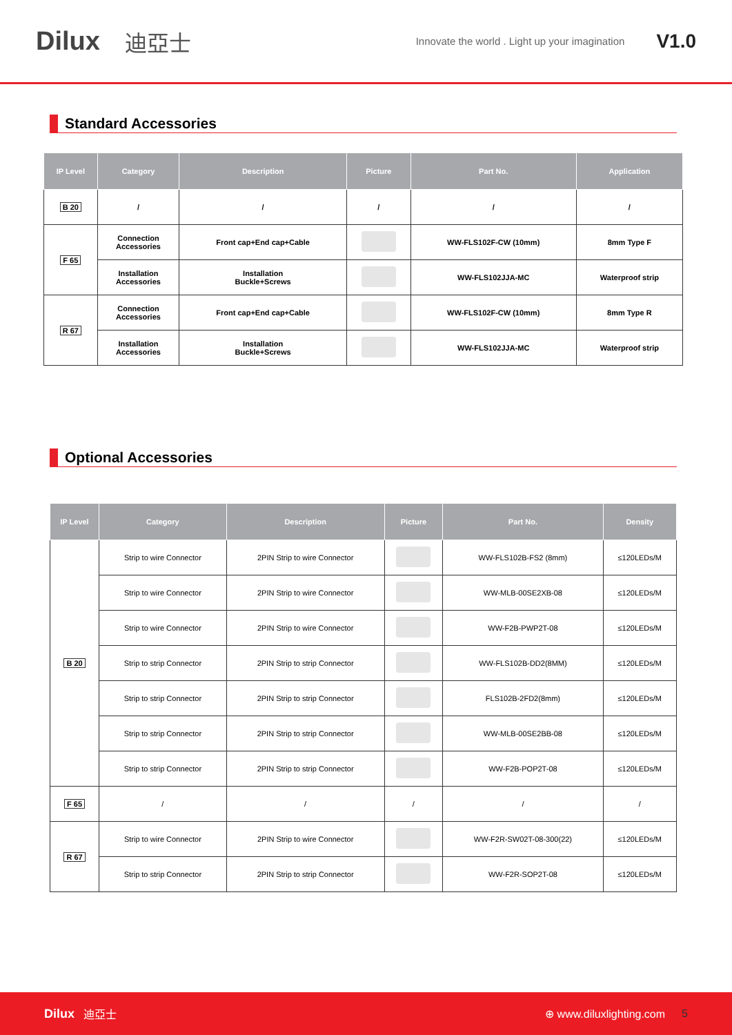Dilux 迪亞士 Innovate the world . Light up your imagination V1.0
Standard Accessories
| IP Level | Category | Description | Picture | Part No. | Application |
| --- | --- | --- | --- | --- | --- |
| B 20 | / | / | / | / | / |
| F 65 | Connection Accessories | Front cap+End cap+Cable | | WW-FLS102F-CW (10mm) | 8mm Type F |
| | Installation Accessories | Installation Buckle+Screws | | WW-FLS102JJA-MC | Waterproof strip |
| R 67 | Connection Accessories | Front cap+End cap+Cable | | WW-FLS102F-CW (10mm) | 8mm Type R |
| | Installation Accessories | Installation Buckle+Screws | | WW-FLS102JJA-MC | Waterproof strip |
Optional Accessories
| IP Level | Category | Description | Picture | Part No. | Density |
| --- | --- | --- | --- | --- | --- |
| B 20 | Strip to wire Connector | 2PIN Strip to wire Connector | | WW-FLS102B-FS2 (8mm) | ≤120LEDs/M |
| | Strip to wire Connector | 2PIN Strip to wire Connector | | WW-MLB-00SE2XB-08 | ≤120LEDs/M |
| | Strip to wire Connector | 2PIN Strip to wire Connector | | WW-F2B-PWP2T-08 | ≤120LEDs/M |
| | Strip to strip Connector | 2PIN Strip to strip Connector | | WW-FLS102B-DD2(8MM) | ≤120LEDs/M |
| | Strip to strip Connector | 2PIN Strip to strip Connector | | FLS102B-2FD2(8mm) | ≤120LEDs/M |
| | Strip to strip Connector | 2PIN Strip to strip Connector | | WW-MLB-00SE2BB-08 | ≤120LEDs/M |
| | Strip to strip Connector | 2PIN Strip to strip Connector | | WW-F2B-POP2T-08 | ≤120LEDs/M |
| F 65 | / | / | / | / | / |
| R 67 | Strip to wire Connector | 2PIN Strip to wire Connector | | WW-F2R-SW02T-08-300(22) | ≤120LEDs/M |
| | Strip to strip Connector | 2PIN Strip to strip Connector | | WW-F2R-SOP2T-08 | ≤120LEDs/M |
Dilux 迪亞士 ⊕ www.diluxlighting.com 5